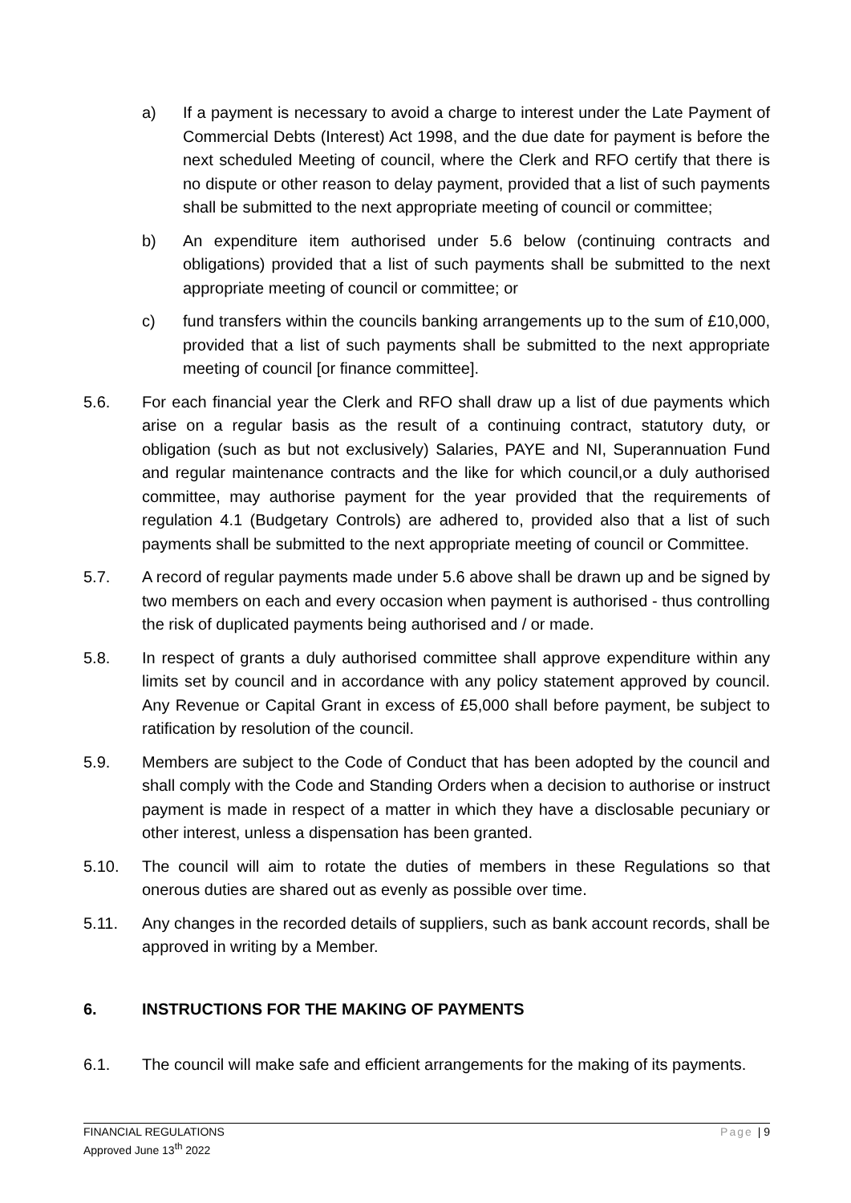a) If a payment is necessary to avoid a charge to interest under the Late Payment of Commercial Debts (Interest) Act 1998, and the due date for payment is before the next scheduled Meeting of council, where the Clerk and RFO certify that there is no dispute or other reason to delay payment, provided that a list of such payments shall be submitted to the next appropriate meeting of council or committee;
b) An expenditure item authorised under 5.6 below (continuing contracts and obligations) provided that a list of such payments shall be submitted to the next appropriate meeting of council or committee; or
c) fund transfers within the councils banking arrangements up to the sum of £10,000, provided that a list of such payments shall be submitted to the next appropriate meeting of council [or finance committee].
5.6. For each financial year the Clerk and RFO shall draw up a list of due payments which arise on a regular basis as the result of a continuing contract, statutory duty, or obligation (such as but not exclusively) Salaries, PAYE and NI, Superannuation Fund and regular maintenance contracts and the like for which council,or a duly authorised committee, may authorise payment for the year provided that the requirements of regulation 4.1 (Budgetary Controls) are adhered to, provided also that a list of such payments shall be submitted to the next appropriate meeting of council or Committee.
5.7. A record of regular payments made under 5.6 above shall be drawn up and be signed by two members on each and every occasion when payment is authorised - thus controlling the risk of duplicated payments being authorised and / or made.
5.8. In respect of grants a duly authorised committee shall approve expenditure within any limits set by council and in accordance with any policy statement approved by council. Any Revenue or Capital Grant in excess of £5,000 shall before payment, be subject to ratification by resolution of the council.
5.9. Members are subject to the Code of Conduct that has been adopted by the council and shall comply with the Code and Standing Orders when a decision to authorise or instruct payment is made in respect of a matter in which they have a disclosable pecuniary or other interest, unless a dispensation has been granted.
5.10. The council will aim to rotate the duties of members in these Regulations so that onerous duties are shared out as evenly as possible over time.
5.11. Any changes in the recorded details of suppliers, such as bank account records, shall be approved in writing by a Member.
6. INSTRUCTIONS FOR THE MAKING OF PAYMENTS
6.1. The council will make safe and efficient arrangements for the making of its payments.
Page | 9 FINANCIAL REGULATIONS
Approved June 13<sup>th</sup> 2022